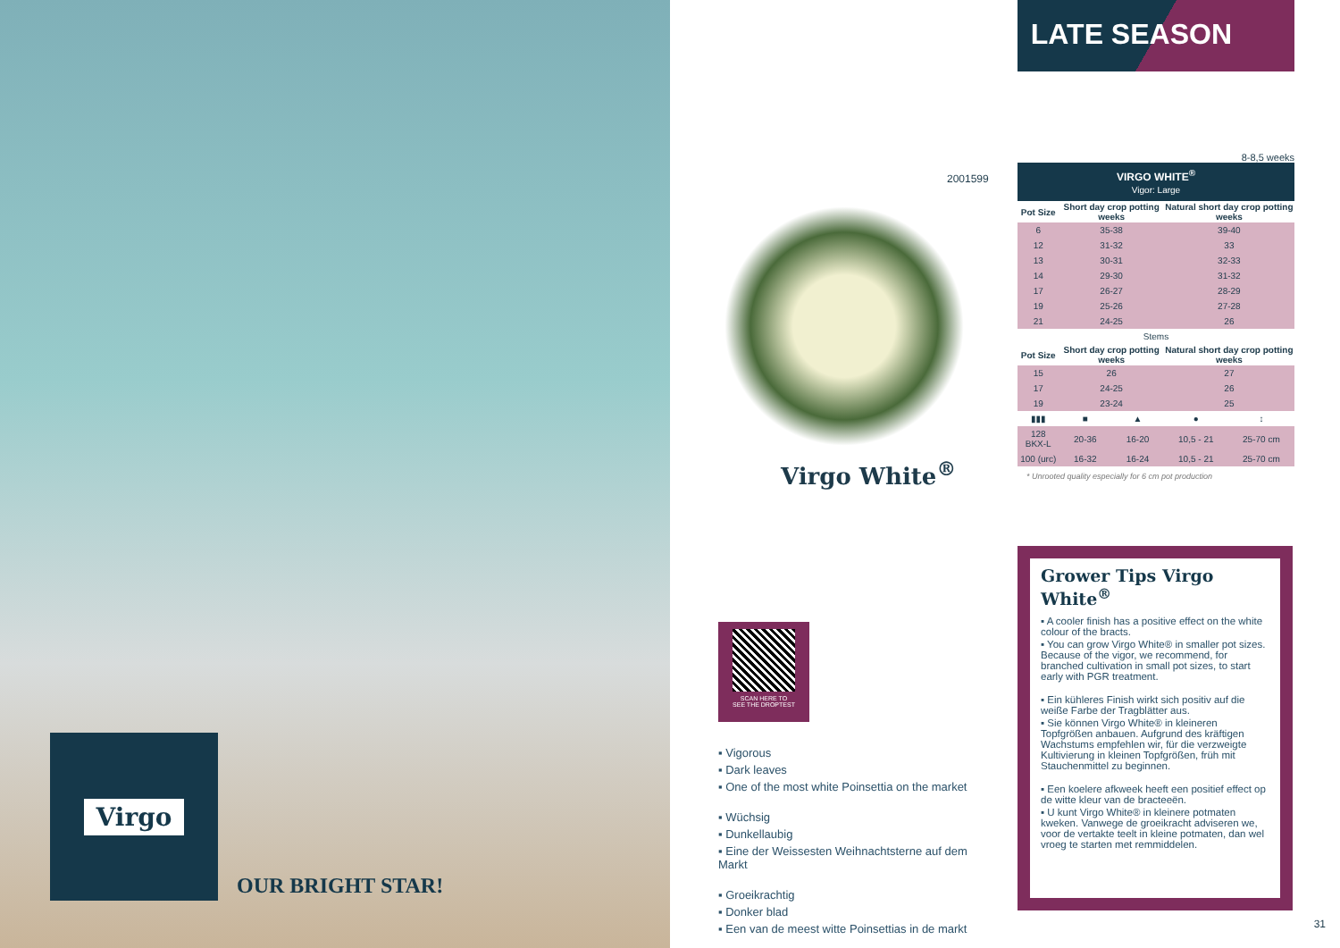Virgo
OUR BRIGHT STAR!
2001599
Virgo White<sup>®</sup>
SCAN HERE TO
SEE THE DROPTEST
▪ Vigorous
▪ Dark leaves
▪ One of the most white Poinsettia on the market
▪ Wüchsig
▪ Dunkellaubig
▪ Eine der Weissesten Weihnachtsterne auf dem Markt
▪ Groeikrachtig
▪ Donker blad
▪ Een van de meest witte Poinsettias in de markt
LATE SEASON
8-8,5 weeks
| VIRGO WHITE<sup>®</sup> Vigor: Large | | | | |
| --- | --- | --- | --- | --- |
| Pot Size | Short day crop potting weeks | | Natural short day crop potting weeks | |
| 6 | 35-38 | | 39-40 | |
| 12 | 31-32 | | 33 | |
| 13 | 30-31 | | 32-33 | |
| 14 | 29-30 | | 31-32 | |
| 17 | 26-27 | | 28-29 | |
| 19 | 25-26 | | 27-28 | |
| 21 | 24-25 | | 26 | |
| Stems | | | | |
| Pot Size | Short day crop potting weeks | | Natural short day crop potting weeks | |
| 15 | 26 | | 27 | |
| 17 | 24-25 | | 26 | |
| 19 | 23-24 | | 25 | |
| ▮▮▮ | ■ | ▲ | ● | ↕ |
| 128 BKX-L | 20-36 | 16-20 | 10,5 - 21 | 25-70 cm |
| 100 (urc) | 16-32 | 16-24 | 10,5 - 21 | 25-70 cm |
* Unrooted quality especially for 6 cm pot production
Grower Tips Virgo White<sup>®</sup>
▪ A cooler finish has a positive effect on the white colour of the bracts.
▪ You can grow Virgo White® in smaller pot sizes. Because of the vigor, we recommend, for branched cultivation in small pot sizes, to start early with PGR treatment.
▪ Ein kühleres Finish wirkt sich positiv auf die weiße Farbe der Tragblätter aus.
▪ Sie können Virgo White® in kleineren Topfgrößen anbauen. Aufgrund des kräftigen Wachstums empfehlen wir, für die verzweigte Kultivierung in kleinen Topfgrößen, früh mit Stauchenmittel zu beginnen.
▪ Een koelere afkweek heeft een positief effect op de witte kleur van de bracteeën.
▪ U kunt Virgo White® in kleinere potmaten kweken. Vanwege de groeikracht adviseren we, voor de vertakte teelt in kleine potmaten, dan wel vroeg te starten met remmiddelen.
31